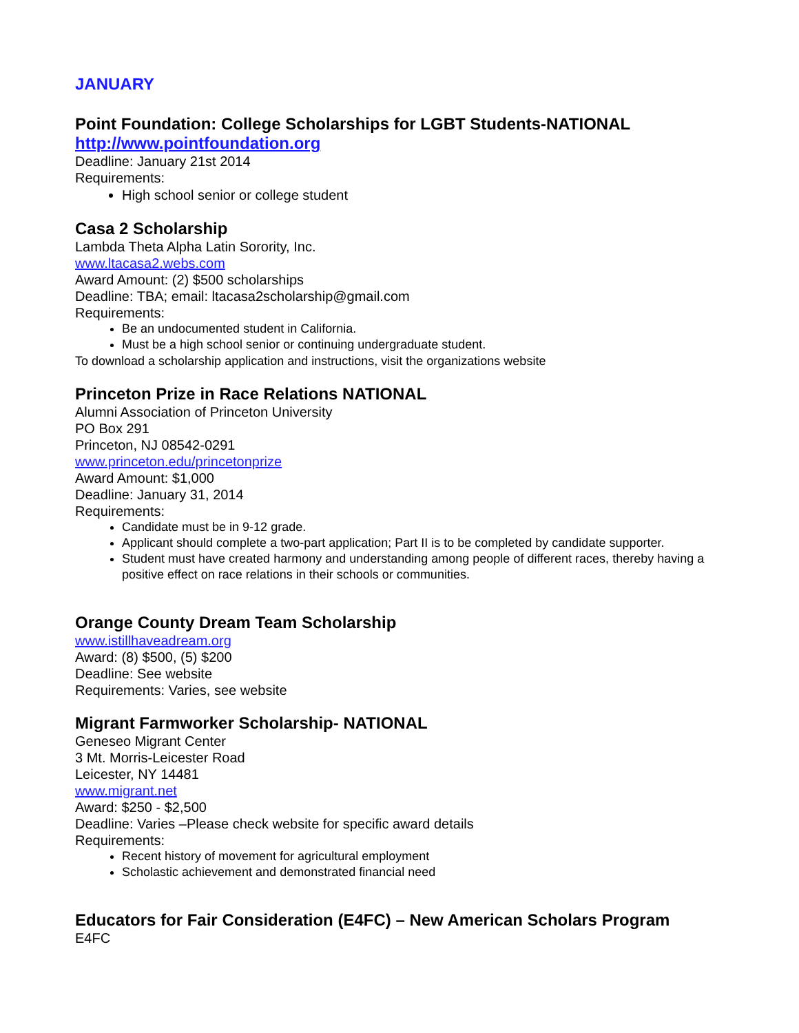JANUARY
Point Foundation: College Scholarships for LGBT Students-NATIONAL
http://www.pointfoundation.org
Deadline: January 21st 2014
Requirements:
High school senior or college student
Casa 2 Scholarship
Lambda Theta Alpha Latin Sorority, Inc.
www.ltacasa2.webs.com
Award Amount: (2) $500 scholarships
Deadline: TBA; email: ltacasa2scholarship@gmail.com
Requirements:
Be an undocumented student in California.
Must be a high school senior or continuing undergraduate student.
To download a scholarship application and instructions, visit the organizations website
Princeton Prize in Race Relations NATIONAL
Alumni Association of Princeton University
PO Box 291
Princeton, NJ 08542-0291
www.princeton.edu/princetonprize
Award Amount: $1,000
Deadline: January 31, 2014
Requirements:
Candidate must be in 9-12 grade.
Applicant should complete a two-part application; Part II is to be completed by candidate supporter.
Student must have created harmony and understanding among people of different races, thereby having a positive effect on race relations in their schools or communities.
Orange County Dream Team Scholarship
www.istillhaveadream.org
Award: (8) $500, (5) $200
Deadline: See website
Requirements: Varies, see website
Migrant Farmworker Scholarship- NATIONAL
Geneseo Migrant Center
3 Mt. Morris-Leicester Road
Leicester, NY 14481
www.migrant.net
Award: $250 - $2,500
Deadline: Varies –Please check website for specific award details
Requirements:
Recent history of movement for agricultural employment
Scholastic achievement and demonstrated financial need
Educators for Fair Consideration (E4FC) – New American Scholars Program
E4FC